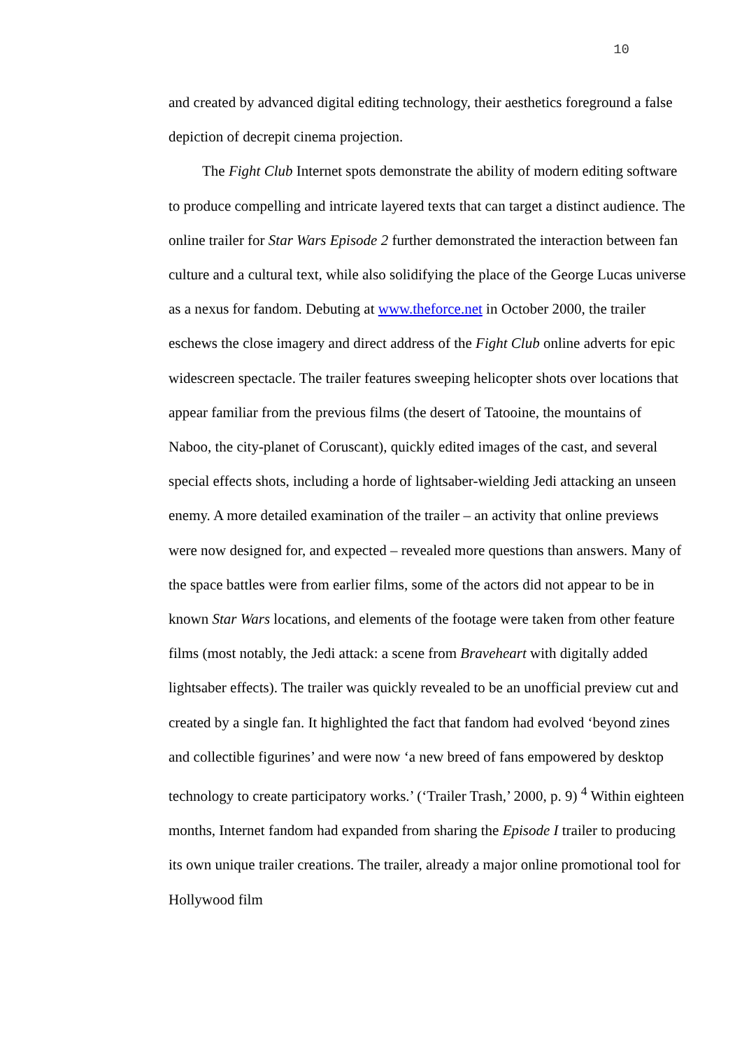10
and created by advanced digital editing technology, their aesthetics foreground a false depiction of decrepit cinema projection.
The Fight Club Internet spots demonstrate the ability of modern editing software to produce compelling and intricate layered texts that can target a distinct audience. The online trailer for Star Wars Episode 2 further demonstrated the interaction between fan culture and a cultural text, while also solidifying the place of the George Lucas universe as a nexus for fandom. Debuting at www.theforce.net in October 2000, the trailer eschews the close imagery and direct address of the Fight Club online adverts for epic widescreen spectacle. The trailer features sweeping helicopter shots over locations that appear familiar from the previous films (the desert of Tatooine, the mountains of Naboo, the city-planet of Coruscant), quickly edited images of the cast, and several special effects shots, including a horde of lightsaber-wielding Jedi attacking an unseen enemy. A more detailed examination of the trailer – an activity that online previews were now designed for, and expected – revealed more questions than answers. Many of the space battles were from earlier films, some of the actors did not appear to be in known Star Wars locations, and elements of the footage were taken from other feature films (most notably, the Jedi attack: a scene from Braveheart with digitally added lightsaber effects). The trailer was quickly revealed to be an unofficial preview cut and created by a single fan. It highlighted the fact that fandom had evolved ‘beyond zines and collectible figurines’ and were now ‘a new breed of fans empowered by desktop technology to create participatory works.’ (‘Trailer Trash,’ 2000, p. 9) <sup>4</sup> Within eighteen months, Internet fandom had expanded from sharing the Episode I trailer to producing its own unique trailer creations. The trailer, already a major online promotional tool for Hollywood film